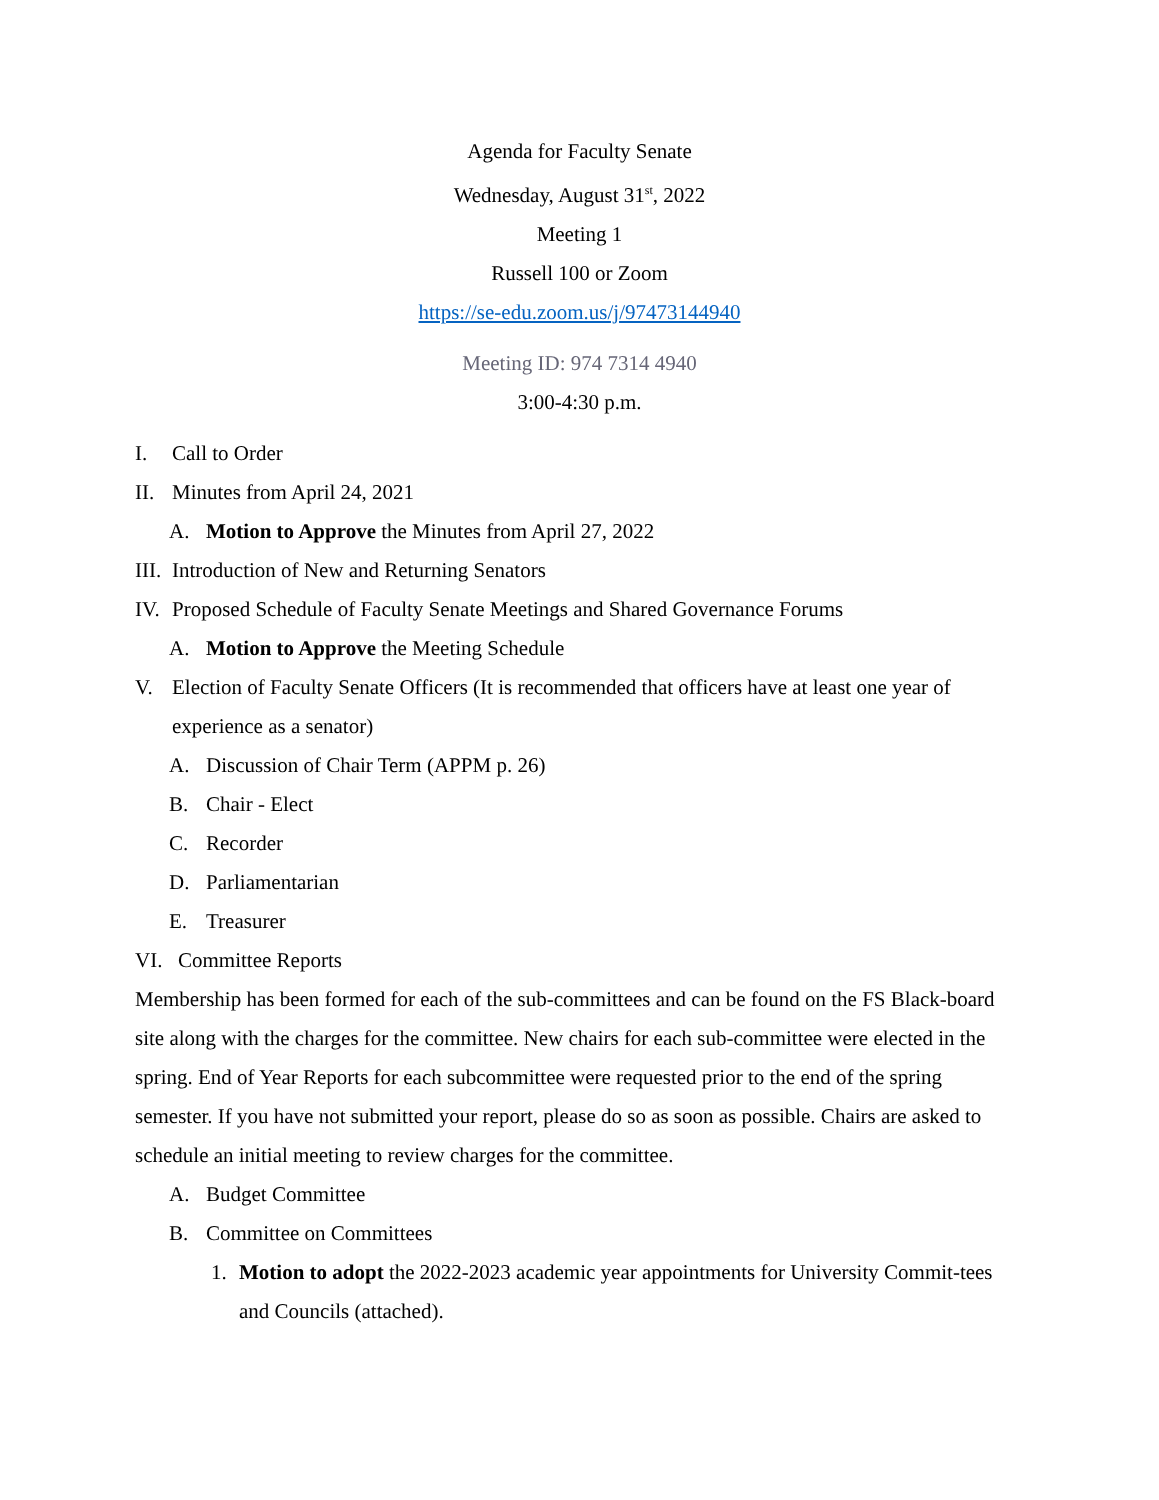Agenda for Faculty Senate
Wednesday, August 31<sup>st</sup>, 2022
Meeting 1
Russell 100 or Zoom
https://se-edu.zoom.us/j/97473144940
Meeting ID: 974 7314 4940
3:00-4:30 p.m.
I. Call to Order
II. Minutes from April 24, 2021
A. Motion to Approve the Minutes from April 27, 2022
III. Introduction of New and Returning Senators
IV. Proposed Schedule of Faculty Senate Meetings and Shared Governance Forums
A. Motion to Approve the Meeting Schedule
V. Election of Faculty Senate Officers (It is recommended that officers have at least one year of experience as a senator)
A. Discussion of Chair Term (APPM p. 26)
B. Chair - Elect
C. Recorder
D. Parliamentarian
E. Treasurer
VI. Committee Reports
Membership has been formed for each of the sub-committees and can be found on the FS Black-board site along with the charges for the committee. New chairs for each sub-committee were elected in the spring. End of Year Reports for each subcommittee were requested prior to the end of the spring semester. If you have not submitted your report, please do so as soon as possible. Chairs are asked to schedule an initial meeting to review charges for the committee.
A. Budget Committee
B. Committee on Committees
1. Motion to adopt the 2022-2023 academic year appointments for University Commit-tees and Councils (attached).